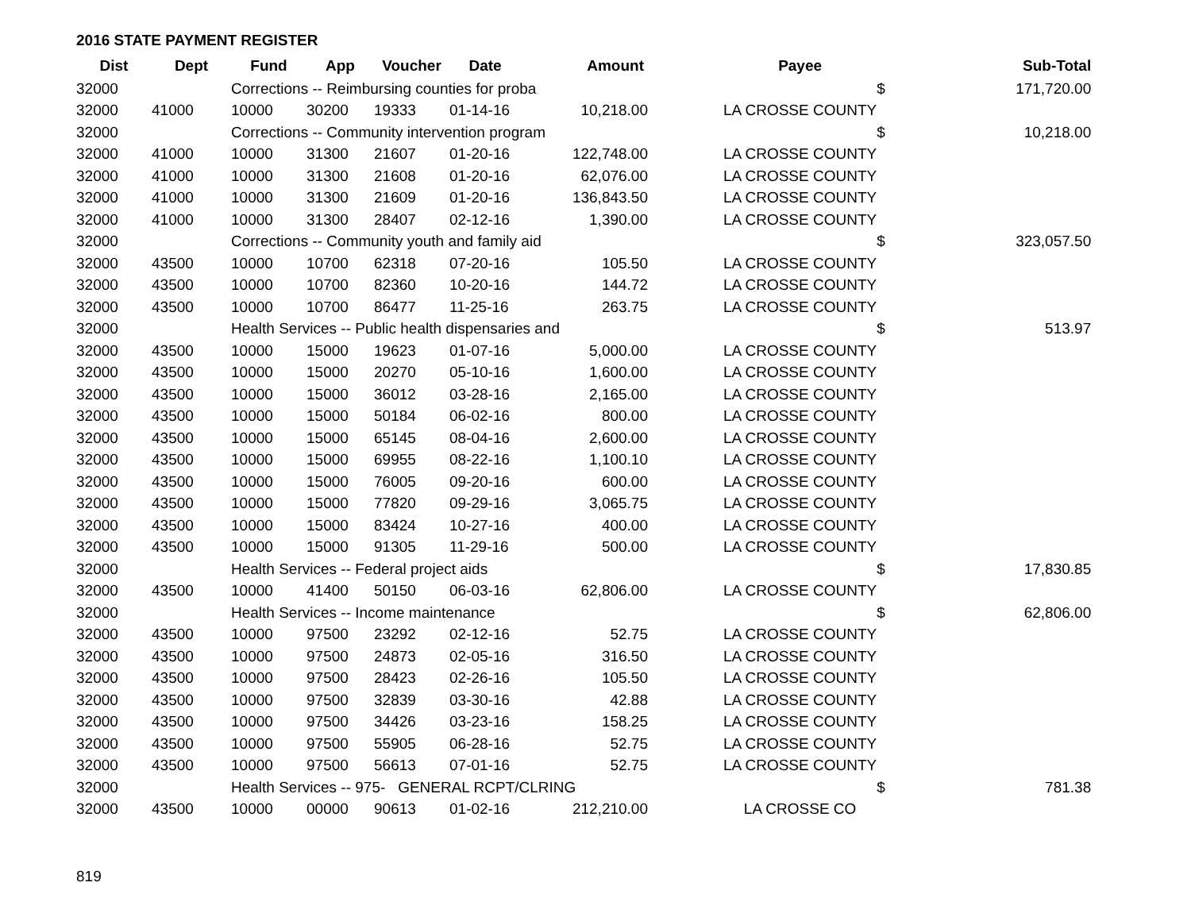2016 STATE PAYMENT REGISTER
| Dist | Dept | Fund | App | Voucher | Date | Amount | | Payee | | Sub-Total |
| --- | --- | --- | --- | --- | --- | --- | --- | --- | --- | --- |
| 32000 | | Corrections -- Reimbursing counties for proba | | | | | | | $ | 171,720.00 |
| 32000 | 41000 | 10000 | 30200 | 19333 | 01-14-16 | 10,218.00 | | LA CROSSE COUNTY | | |
| 32000 | | Corrections -- Community intervention program | | | | | | | $ | 10,218.00 |
| 32000 | 41000 | 10000 | 31300 | 21607 | 01-20-16 | 122,748.00 | | LA CROSSE COUNTY | | |
| 32000 | 41000 | 10000 | 31300 | 21608 | 01-20-16 | 62,076.00 | | LA CROSSE COUNTY | | |
| 32000 | 41000 | 10000 | 31300 | 21609 | 01-20-16 | 136,843.50 | | LA CROSSE COUNTY | | |
| 32000 | 41000 | 10000 | 31300 | 28407 | 02-12-16 | 1,390.00 | | LA CROSSE COUNTY | | |
| 32000 | | Corrections -- Community youth and family aid | | | | | | | $ | 323,057.50 |
| 32000 | 43500 | 10000 | 10700 | 62318 | 07-20-16 | 105.50 | | LA CROSSE COUNTY | | |
| 32000 | 43500 | 10000 | 10700 | 82360 | 10-20-16 | 144.72 | | LA CROSSE COUNTY | | |
| 32000 | 43500 | 10000 | 10700 | 86477 | 11-25-16 | 263.75 | | LA CROSSE COUNTY | | |
| 32000 | | Health Services -- Public health dispensaries and | | | | | | | $ | 513.97 |
| 32000 | 43500 | 10000 | 15000 | 19623 | 01-07-16 | 5,000.00 | | LA CROSSE COUNTY | | |
| 32000 | 43500 | 10000 | 15000 | 20270 | 05-10-16 | 1,600.00 | | LA CROSSE COUNTY | | |
| 32000 | 43500 | 10000 | 15000 | 36012 | 03-28-16 | 2,165.00 | | LA CROSSE COUNTY | | |
| 32000 | 43500 | 10000 | 15000 | 50184 | 06-02-16 | 800.00 | | LA CROSSE COUNTY | | |
| 32000 | 43500 | 10000 | 15000 | 65145 | 08-04-16 | 2,600.00 | | LA CROSSE COUNTY | | |
| 32000 | 43500 | 10000 | 15000 | 69955 | 08-22-16 | 1,100.10 | | LA CROSSE COUNTY | | |
| 32000 | 43500 | 10000 | 15000 | 76005 | 09-20-16 | 600.00 | | LA CROSSE COUNTY | | |
| 32000 | 43500 | 10000 | 15000 | 77820 | 09-29-16 | 3,065.75 | | LA CROSSE COUNTY | | |
| 32000 | 43500 | 10000 | 15000 | 83424 | 10-27-16 | 400.00 | | LA CROSSE COUNTY | | |
| 32000 | 43500 | 10000 | 15000 | 91305 | 11-29-16 | 500.00 | | LA CROSSE COUNTY | | |
| 32000 | | Health Services -- Federal project aids | | | | | | | $ | 17,830.85 |
| 32000 | 43500 | 10000 | 41400 | 50150 | 06-03-16 | 62,806.00 | | LA CROSSE COUNTY | | |
| 32000 | | Health Services -- Income maintenance | | | | | | | $ | 62,806.00 |
| 32000 | 43500 | 10000 | 97500 | 23292 | 02-12-16 | 52.75 | | LA CROSSE COUNTY | | |
| 32000 | 43500 | 10000 | 97500 | 24873 | 02-05-16 | 316.50 | | LA CROSSE COUNTY | | |
| 32000 | 43500 | 10000 | 97500 | 28423 | 02-26-16 | 105.50 | | LA CROSSE COUNTY | | |
| 32000 | 43500 | 10000 | 97500 | 32839 | 03-30-16 | 42.88 | | LA CROSSE COUNTY | | |
| 32000 | 43500 | 10000 | 97500 | 34426 | 03-23-16 | 158.25 | | LA CROSSE COUNTY | | |
| 32000 | 43500 | 10000 | 97500 | 55905 | 06-28-16 | 52.75 | | LA CROSSE COUNTY | | |
| 32000 | 43500 | 10000 | 97500 | 56613 | 07-01-16 | 52.75 | | LA CROSSE COUNTY | | |
| 32000 | | Health Services -- 975- GENERAL RCPT/CLRING | | | | | | | $ | 781.38 |
| 32000 | 43500 | 10000 | 00000 | 90613 | 01-02-16 | 212,210.00 | | LA CROSSE CO | | |
819